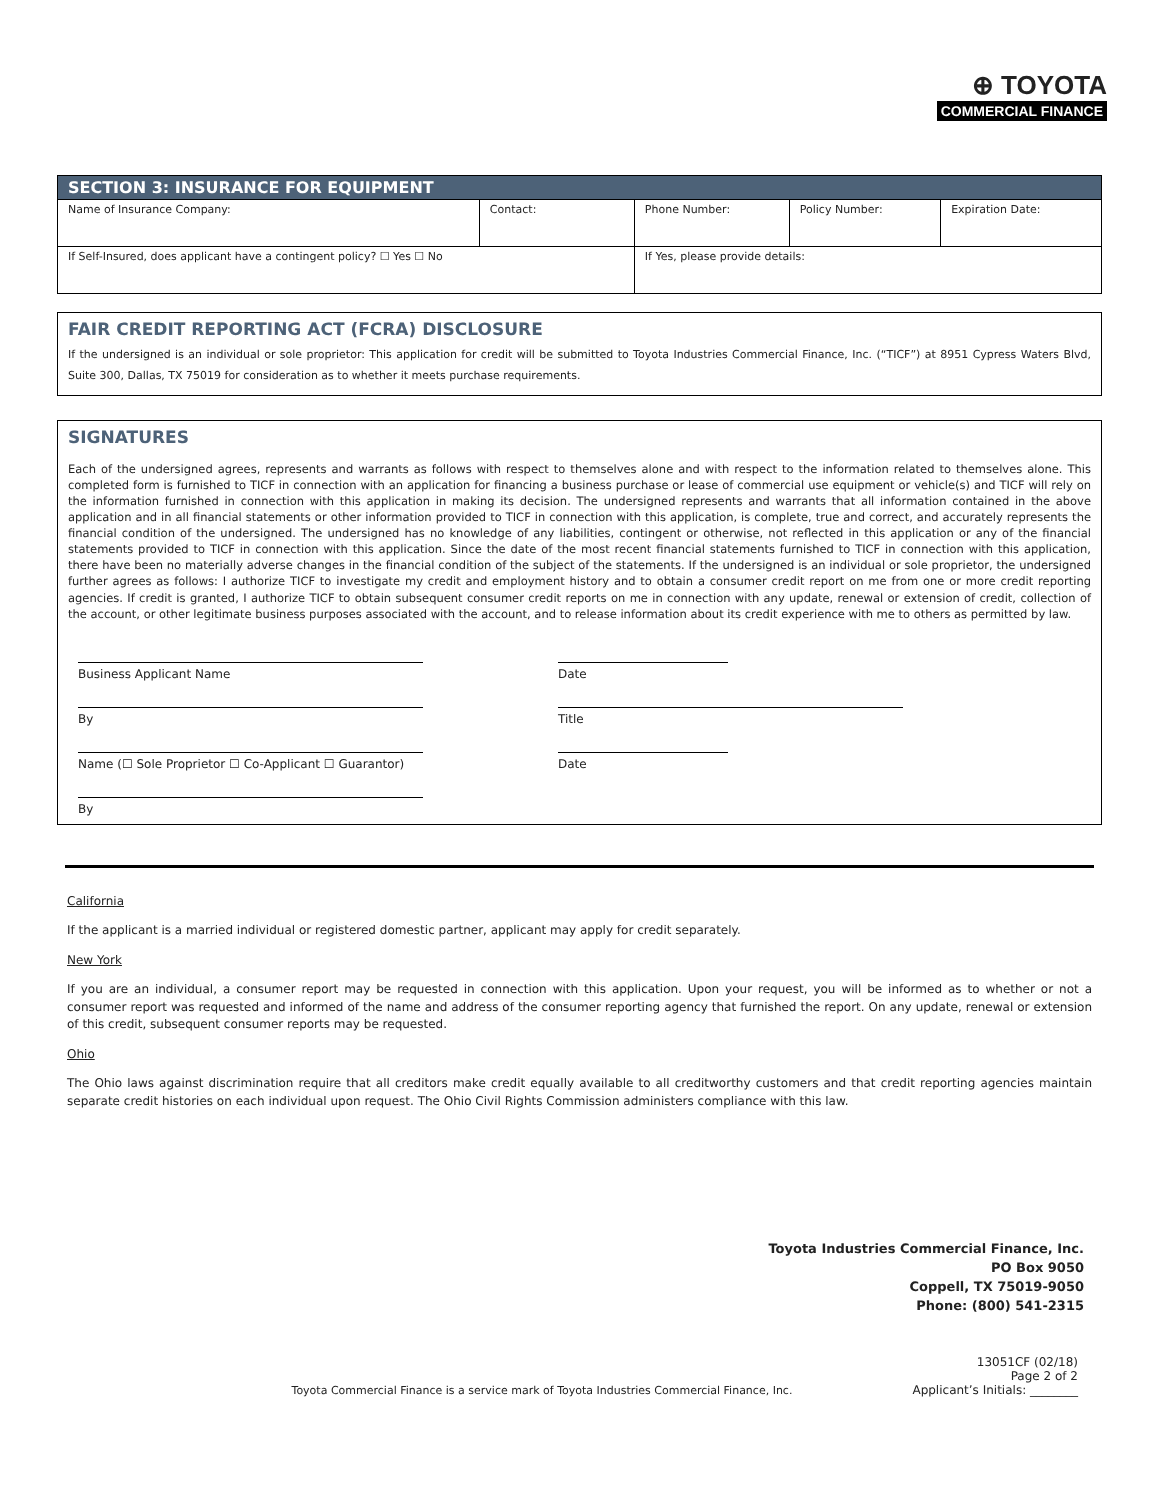⊕ TOYOTA
COMMERCIAL FINANCE
| SECTION 3: INSURANCE FOR EQUIPMENT | | | | |
| --- | --- | --- | --- | --- |
| Name of Insurance Company: | Contact: | Phone Number: | Policy Number: | Expiration Date: |
| If Self-Insured, does applicant have a contingent policy? ☐ Yes ☐ No | | If Yes, please provide details: | | |
FAIR CREDIT REPORTING ACT (FCRA) DISCLOSURE
If the undersigned is an individual or sole proprietor: This application for credit will be submitted to Toyota Industries Commercial Finance, Inc. (“TICF”) at 8951 Cypress Waters Blvd, Suite 300, Dallas, TX 75019 for consideration as to whether it meets purchase requirements.
SIGNATURES
Each of the undersigned agrees, represents and warrants as follows with respect to themselves alone and with respect to the information related to themselves alone. This completed form is furnished to TICF in connection with an application for financing a business purchase or lease of commercial use equipment or vehicle(s) and TICF will rely on the information furnished in connection with this application in making its decision. The undersigned represents and warrants that all information contained in the above application and in all financial statements or other information provided to TICF in connection with this application, is complete, true and correct, and accurately represents the financial condition of the undersigned. The undersigned has no knowledge of any liabilities, contingent or otherwise, not reflected in this application or any of the financial statements provided to TICF in connection with this application. Since the date of the most recent financial statements furnished to TICF in connection with this application, there have been no materially adverse changes in the financial condition of the subject of the statements. If the undersigned is an individual or sole proprietor, the undersigned further agrees as follows: I authorize TICF to investigate my credit and employment history and to obtain a consumer credit report on me from one or more credit reporting agencies. If credit is granted, I authorize TICF to obtain subsequent consumer credit reports on me in connection with any update, renewal or extension of credit, collection of the account, or other legitimate business purposes associated with the account, and to release information about its credit experience with me to others as permitted by law.
Business Applicant Name
Date
By
Title
Name (☐ Sole Proprietor ☐ Co-Applicant ☐ Guarantor)
Date
By
California
If the applicant is a married individual or registered domestic partner, applicant may apply for credit separately.
New York
If you are an individual, a consumer report may be requested in connection with this application. Upon your request, you will be informed as to whether or not a consumer report was requested and informed of the name and address of the consumer reporting agency that furnished the report. On any update, renewal or extension of this credit, subsequent consumer reports may be requested.
Ohio
The Ohio laws against discrimination require that all creditors make credit equally available to all creditworthy customers and that credit reporting agencies maintain separate credit histories on each individual upon request. The Ohio Civil Rights Commission administers compliance with this law.
Toyota Industries Commercial Finance, Inc.
PO Box 9050
Coppell, TX 75019-9050
Phone: (800) 541-2315
Toyota Commercial Finance is a service mark of Toyota Industries Commercial Finance, Inc.
13051CF (02/18)
Page 2 of 2
Applicant’s Initials: ________